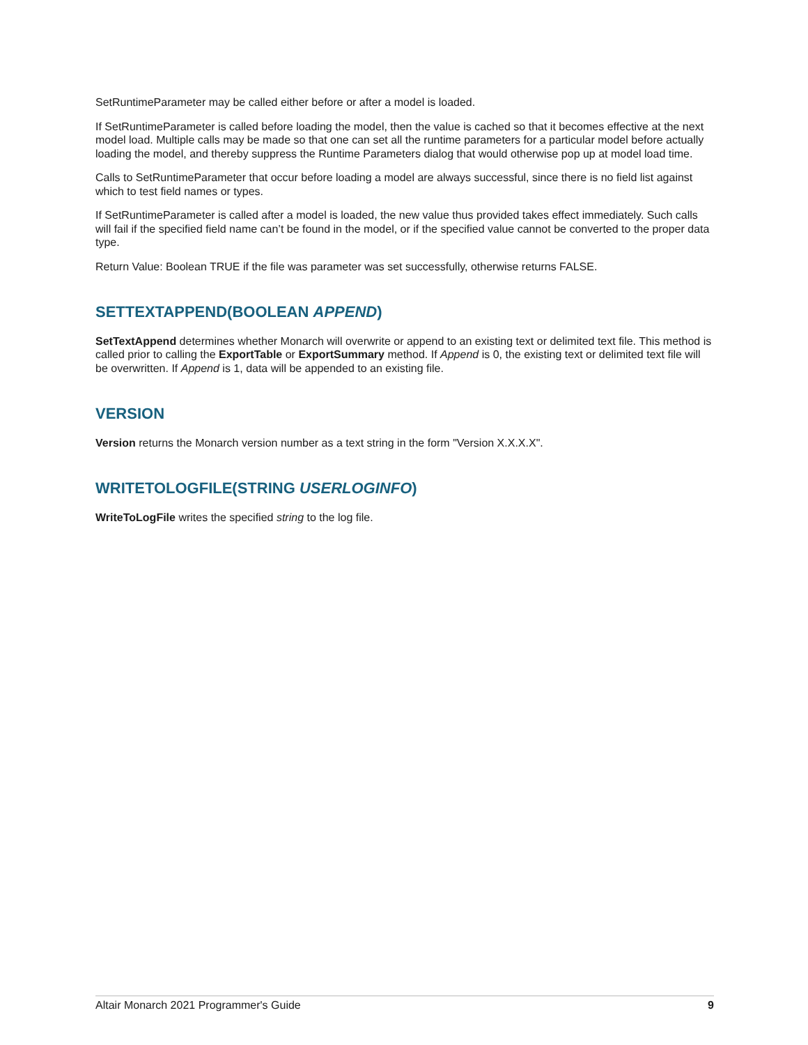SetRuntimeParameter may be called either before or after a model is loaded.
If SetRuntimeParameter is called before loading the model, then the value is cached so that it becomes effective at the next model load. Multiple calls may be made so that one can set all the runtime parameters for a particular model before actually loading the model, and thereby suppress the Runtime Parameters dialog that would otherwise pop up at model load time.
Calls to SetRuntimeParameter that occur before loading a model are always successful, since there is no field list against which to test field names or types.
If SetRuntimeParameter is called after a model is loaded, the new value thus provided takes effect immediately. Such calls will fail if the specified field name can’t be found in the model, or if the specified value cannot be converted to the proper data type.
Return Value: Boolean TRUE if the file was parameter was set successfully, otherwise returns FALSE.
SETTEXTAPPEND(BOOLEAN APPEND)
SetTextAppend determines whether Monarch will overwrite or append to an existing text or delimited text file. This method is called prior to calling the ExportTable or ExportSummary method. If Append is 0, the existing text or delimited text file will be overwritten. If Append is 1, data will be appended to an existing file.
VERSION
Version returns the Monarch version number as a text string in the form "Version X.X.X.X".
WRITETOLOGFILE(STRING USERLOGINFO)
WriteToLogFile writes the specified string to the log file.
Altair Monarch 2021 Programmer's Guide 9